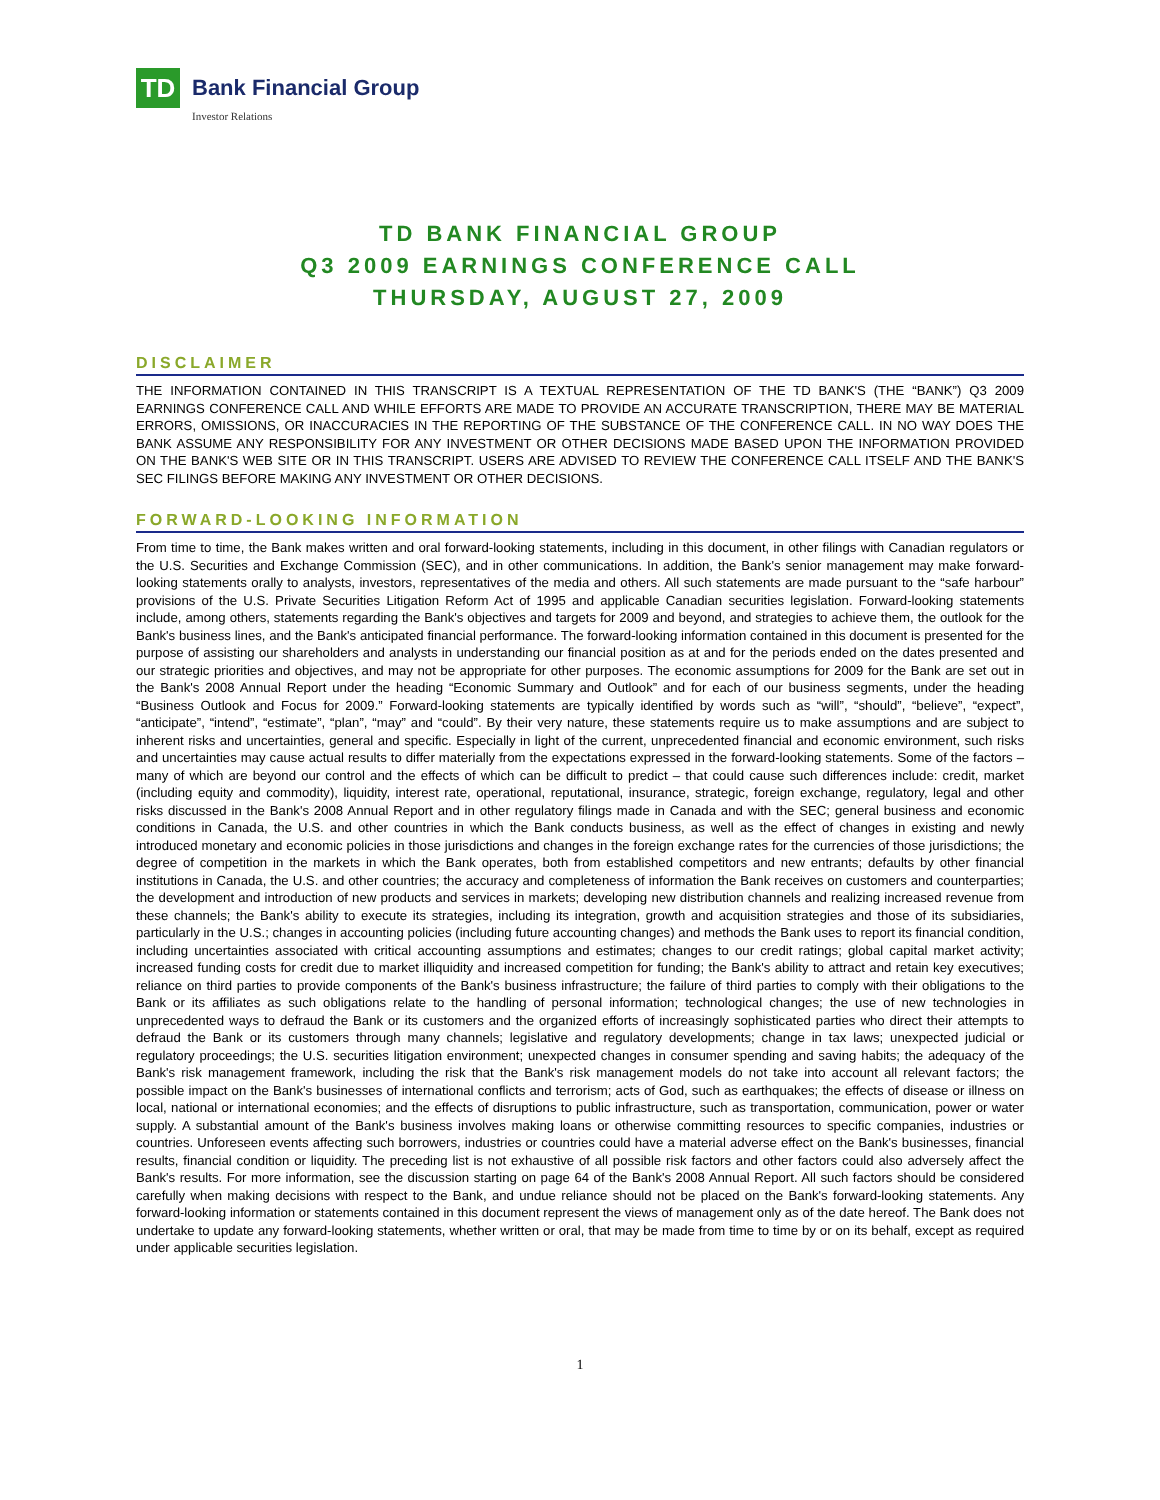TD
Bank Financial Group
Investor Relations
TD BANK FINANCIAL GROUP
Q3 2009 EARNINGS CONFERENCE CALL
THURSDAY, AUGUST 27, 2009
DISCLAIMER
THE INFORMATION CONTAINED IN THIS TRANSCRIPT IS A TEXTUAL REPRESENTATION OF THE TD BANK'S (THE “BANK”) Q3 2009 EARNINGS CONFERENCE CALL AND WHILE EFFORTS ARE MADE TO PROVIDE AN ACCURATE TRANSCRIPTION, THERE MAY BE MATERIAL ERRORS, OMISSIONS, OR INACCURACIES IN THE REPORTING OF THE SUBSTANCE OF THE CONFERENCE CALL. IN NO WAY DOES THE BANK ASSUME ANY RESPONSIBILITY FOR ANY INVESTMENT OR OTHER DECISIONS MADE BASED UPON THE INFORMATION PROVIDED ON THE BANK'S WEB SITE OR IN THIS TRANSCRIPT. USERS ARE ADVISED TO REVIEW THE CONFERENCE CALL ITSELF AND THE BANK'S SEC FILINGS BEFORE MAKING ANY INVESTMENT OR OTHER DECISIONS.
FORWARD-LOOKING INFORMATION
From time to time, the Bank makes written and oral forward-looking statements, including in this document, in other filings with Canadian regulators or the U.S. Securities and Exchange Commission (SEC), and in other communications. In addition, the Bank's senior management may make forward-looking statements orally to analysts, investors, representatives of the media and others. All such statements are made pursuant to the “safe harbour” provisions of the U.S. Private Securities Litigation Reform Act of 1995 and applicable Canadian securities legislation. Forward-looking statements include, among others, statements regarding the Bank's objectives and targets for 2009 and beyond, and strategies to achieve them, the outlook for the Bank's business lines, and the Bank's anticipated financial performance. The forward-looking information contained in this document is presented for the purpose of assisting our shareholders and analysts in understanding our financial position as at and for the periods ended on the dates presented and our strategic priorities and objectives, and may not be appropriate for other purposes. The economic assumptions for 2009 for the Bank are set out in the Bank's 2008 Annual Report under the heading “Economic Summary and Outlook” and for each of our business segments, under the heading “Business Outlook and Focus for 2009.” Forward-looking statements are typically identified by words such as “will”, “should”, “believe”, “expect”, “anticipate”, “intend”, “estimate”, “plan”, “may” and “could”. By their very nature, these statements require us to make assumptions and are subject to inherent risks and uncertainties, general and specific. Especially in light of the current, unprecedented financial and economic environment, such risks and uncertainties may cause actual results to differ materially from the expectations expressed in the forward-looking statements. Some of the factors – many of which are beyond our control and the effects of which can be difficult to predict – that could cause such differences include: credit, market (including equity and commodity), liquidity, interest rate, operational, reputational, insurance, strategic, foreign exchange, regulatory, legal and other risks discussed in the Bank's 2008 Annual Report and in other regulatory filings made in Canada and with the SEC; general business and economic conditions in Canada, the U.S. and other countries in which the Bank conducts business, as well as the effect of changes in existing and newly introduced monetary and economic policies in those jurisdictions and changes in the foreign exchange rates for the currencies of those jurisdictions; the degree of competition in the markets in which the Bank operates, both from established competitors and new entrants; defaults by other financial institutions in Canada, the U.S. and other countries; the accuracy and completeness of information the Bank receives on customers and counterparties; the development and introduction of new products and services in markets; developing new distribution channels and realizing increased revenue from these channels; the Bank's ability to execute its strategies, including its integration, growth and acquisition strategies and those of its subsidiaries, particularly in the U.S.; changes in accounting policies (including future accounting changes) and methods the Bank uses to report its financial condition, including uncertainties associated with critical accounting assumptions and estimates; changes to our credit ratings; global capital market activity; increased funding costs for credit due to market illiquidity and increased competition for funding; the Bank's ability to attract and retain key executives; reliance on third parties to provide components of the Bank's business infrastructure; the failure of third parties to comply with their obligations to the Bank or its affiliates as such obligations relate to the handling of personal information; technological changes; the use of new technologies in unprecedented ways to defraud the Bank or its customers and the organized efforts of increasingly sophisticated parties who direct their attempts to defraud the Bank or its customers through many channels; legislative and regulatory developments; change in tax laws; unexpected judicial or regulatory proceedings; the U.S. securities litigation environment; unexpected changes in consumer spending and saving habits; the adequacy of the Bank's risk management framework, including the risk that the Bank's risk management models do not take into account all relevant factors; the possible impact on the Bank's businesses of international conflicts and terrorism; acts of God, such as earthquakes; the effects of disease or illness on local, national or international economies; and the effects of disruptions to public infrastructure, such as transportation, communication, power or water supply. A substantial amount of the Bank's business involves making loans or otherwise committing resources to specific companies, industries or countries. Unforeseen events affecting such borrowers, industries or countries could have a material adverse effect on the Bank's businesses, financial results, financial condition or liquidity. The preceding list is not exhaustive of all possible risk factors and other factors could also adversely affect the Bank's results. For more information, see the discussion starting on page 64 of the Bank's 2008 Annual Report. All such factors should be considered carefully when making decisions with respect to the Bank, and undue reliance should not be placed on the Bank's forward-looking statements. Any forward-looking information or statements contained in this document represent the views of management only as of the date hereof. The Bank does not undertake to update any forward-looking statements, whether written or oral, that may be made from time to time by or on its behalf, except as required under applicable securities legislation.
1